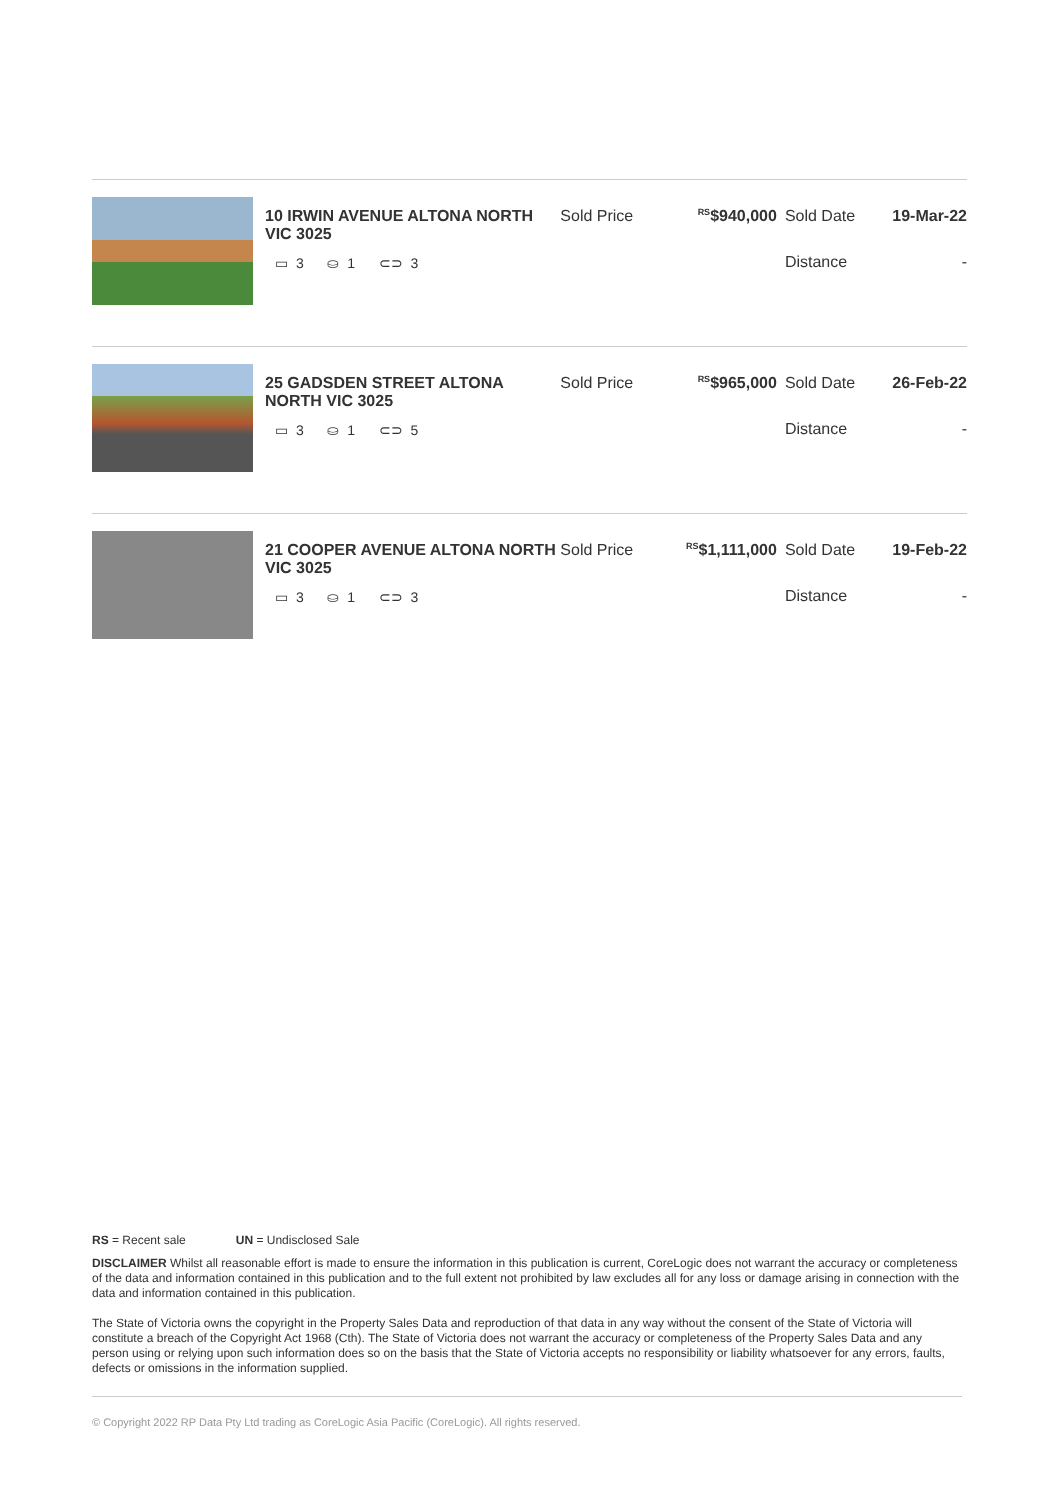10 IRWIN AVENUE ALTONA NORTH VIC 3025
▭ 3 ⛀ 1 ⊂⊃ 3
Sold Price
<sup>RS</sup>$940,000 Sold Date 19-Mar-22
Distance -
25 GADSDEN STREET ALTONA NORTH VIC 3025
▭ 3 ⛀ 1 ⊂⊃ 5
Sold Price
<sup>RS</sup>$965,000 Sold Date 26-Feb-22
Distance -
21 COOPER AVENUE ALTONA NORTH VIC 3025
▭ 3 ⛀ 1 ⊂⊃ 3
Sold Price
<sup>RS</sup>$1,111,000
Sold Date 19-Feb-22
Distance -
RS = Recent sale UN = Undisclosed Sale
DISCLAIMER Whilst all reasonable effort is made to ensure the information in this publication is current, CoreLogic does not warrant the accuracy or completeness of the data and information contained in this publication and to the full extent not prohibited by law excludes all for any loss or damage arising in connection with the data and information contained in this publication.
The State of Victoria owns the copyright in the Property Sales Data and reproduction of that data in any way without the consent of the State of Victoria will constitute a breach of the Copyright Act 1968 (Cth). The State of Victoria does not warrant the accuracy or completeness of the Property Sales Data and any person using or relying upon such information does so on the basis that the State of Victoria accepts no responsibility or liability whatsoever for any errors, faults, defects or omissions in the information supplied.
© Copyright 2022 RP Data Pty Ltd trading as CoreLogic Asia Pacific (CoreLogic). All rights reserved.